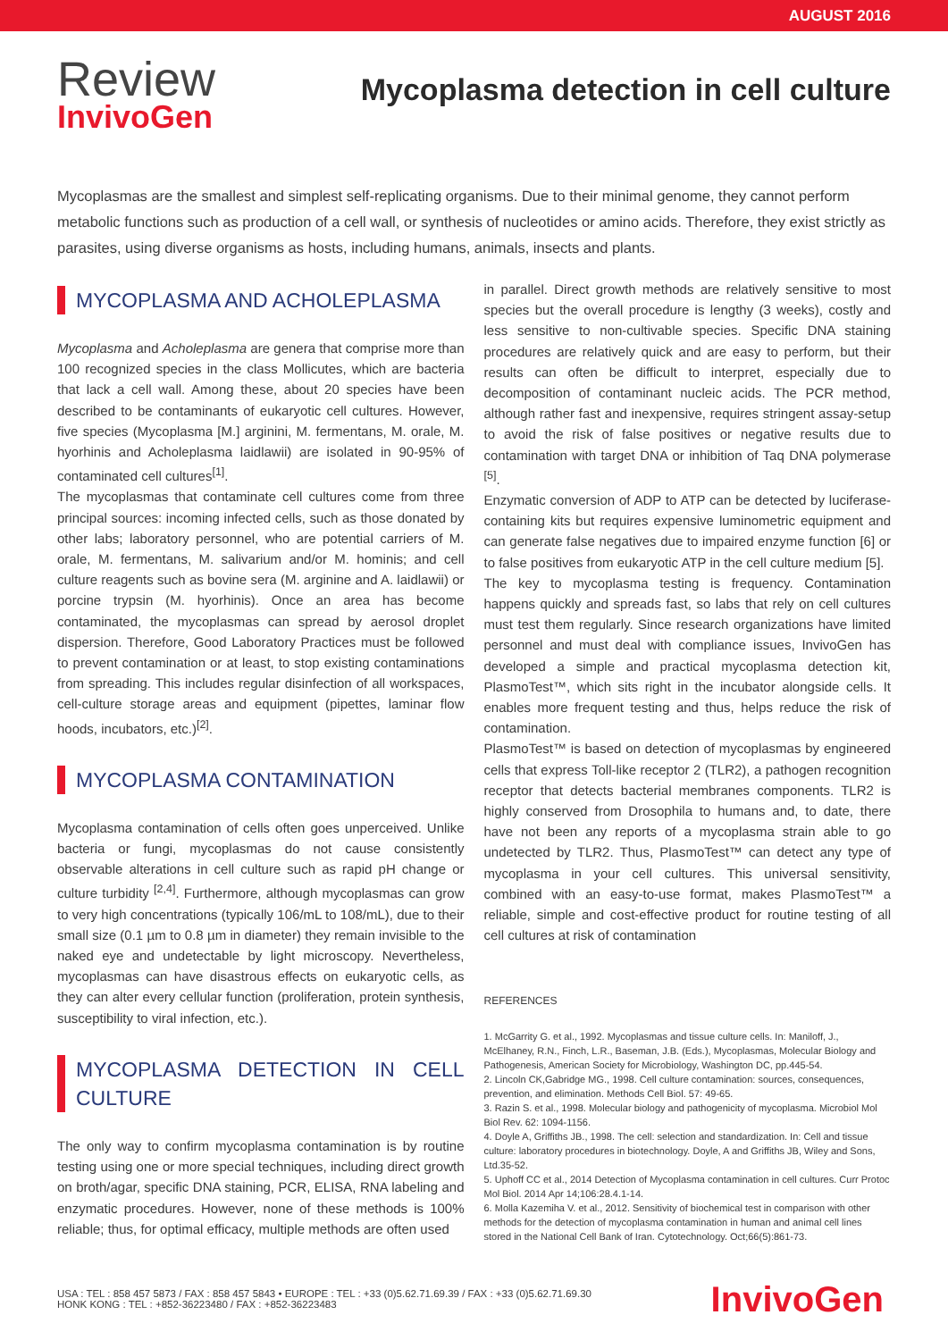AUGUST 2016
Review
InvivoGen
Mycoplasma detection in cell culture
Mycoplasmas are the smallest and simplest self-replicating organisms. Due to their minimal genome, they cannot perform metabolic functions such as production of a cell wall, or synthesis of nucleotides or amino acids. Therefore, they exist strictly as parasites, using diverse organisms as hosts, including humans, animals, insects and plants.
MYCOPLASMA AND ACHOLEPLASMA
Mycoplasma and Acholeplasma are genera that comprise more than 100 recognized species in the class Mollicutes, which are bacteria that lack a cell wall. Among these, about 20 species have been described to be contaminants of eukaryotic cell cultures. However, five species (Mycoplasma [M.] arginini, M. fermentans, M. orale, M. hyorhinis and Acholeplasma laidlawii) are isolated in 90-95% of contaminated cell cultures<sup>[1]</sup>.
The mycoplasmas that contaminate cell cultures come from three principal sources: incoming infected cells, such as those donated by other labs; laboratory personnel, who are potential carriers of M. orale, M. fermentans, M. salivarium and/or M. hominis; and cell culture reagents such as bovine sera (M. arginine and A. laidlawii) or porcine trypsin (M. hyorhinis). Once an area has become contaminated, the mycoplasmas can spread by aerosol droplet dispersion. Therefore, Good Laboratory Practices must be followed to prevent contamination or at least, to stop existing contaminations from spreading. This includes regular disinfection of all workspaces, cell-culture storage areas and equipment (pipettes, laminar flow hoods, incubators, etc.)<sup>[2]</sup>.
MYCOPLASMA CONTAMINATION
Mycoplasma contamination of cells often goes unperceived. Unlike bacteria or fungi, mycoplasmas do not cause consistently observable alterations in cell culture such as rapid pH change or culture turbidity <sup>[2,4]</sup>. Furthermore, although mycoplasmas can grow to very high concentrations (typically 106/mL to 108/mL), due to their small size (0.1 µm to 0.8 µm in diameter) they remain invisible to the naked eye and undetectable by light microscopy. Nevertheless, mycoplasmas can have disastrous effects on eukaryotic cells, as they can alter every cellular function (proliferation, protein synthesis, susceptibility to viral infection, etc.).
MYCOPLASMA DETECTION IN CELL CULTURE
The only way to confirm mycoplasma contamination is by routine testing using one or more special techniques, including direct growth on broth/agar, specific DNA staining, PCR, ELISA, RNA labeling and enzymatic procedures. However, none of these methods is 100% reliable; thus, for optimal efficacy, multiple methods are often used
in parallel. Direct growth methods are relatively sensitive to most species but the overall procedure is lengthy (3 weeks), costly and less sensitive to non-cultivable species. Specific DNA staining procedures are relatively quick and are easy to perform, but their results can often be difficult to interpret, especially due to decomposition of contaminant nucleic acids. The PCR method, although rather fast and inexpensive, requires stringent assay-setup to avoid the risk of false positives or negative results due to contamination with target DNA or inhibition of Taq DNA polymerase <sup>[5]</sup>.
Enzymatic conversion of ADP to ATP can be detected by luciferase-containing kits but requires expensive luminometric equipment and can generate false negatives due to impaired enzyme function [6] or to false positives from eukaryotic ATP in the cell culture medium [5].
The key to mycoplasma testing is frequency. Contamination happens quickly and spreads fast, so labs that rely on cell cultures must test them regularly. Since research organizations have limited personnel and must deal with compliance issues, InvivoGen has developed a simple and practical mycoplasma detection kit, PlasmoTest™, which sits right in the incubator alongside cells. It enables more frequent testing and thus, helps reduce the risk of contamination.
PlasmoTest™ is based on detection of mycoplasmas by engineered cells that express Toll-like receptor 2 (TLR2), a pathogen recognition receptor that detects bacterial membranes components. TLR2 is highly conserved from Drosophila to humans and, to date, there have not been any reports of a mycoplasma strain able to go undetected by TLR2. Thus, PlasmoTest™ can detect any type of mycoplasma in your cell cultures. This universal sensitivity, combined with an easy-to-use format, makes PlasmoTest™ a reliable, simple and cost-effective product for routine testing of all cell cultures at risk of contamination
REFERENCES
1. McGarrity G. et al., 1992. Mycoplasmas and tissue culture cells. In: Maniloff, J., McElhaney, R.N., Finch, L.R., Baseman, J.B. (Eds.), Mycoplasmas, Molecular Biology and Pathogenesis, American Society for Microbiology, Washington DC, pp.445-54.
2. Lincoln CK,Gabridge MG., 1998. Cell culture contamination: sources, consequences, prevention, and elimination. Methods Cell Biol. 57: 49-65.
3. Razin S. et al., 1998. Molecular biology and pathogenicity of mycoplasma. Microbiol Mol Biol Rev. 62: 1094-1156.
4. Doyle A, Griffiths JB., 1998. The cell: selection and standardization. In: Cell and tissue culture: laboratory procedures in biotechnology. Doyle, A and Griffiths JB, Wiley and Sons, Ltd.35-52.
5. Uphoff CC et al., 2014 Detection of Mycoplasma contamination in cell cultures. Curr Protoc Mol Biol. 2014 Apr 14;106:28.4.1-14.
6. Molla Kazemiha V. et al., 2012. Sensitivity of biochemical test in comparison with other methods for the detection of mycoplasma contamination in human and animal cell lines stored in the National Cell Bank of Iran. Cytotechnology. Oct;66(5):861-73.
USA : TEL : 858 457 5873 / FAX : 858 457 5843 • EUROPE : TEL : +33 (0)5.62.71.69.39 / FAX : +33 (0)5.62.71.69.30
HONK KONG : TEL : +852-36223480 / FAX : +852-36223483
InvivoGen